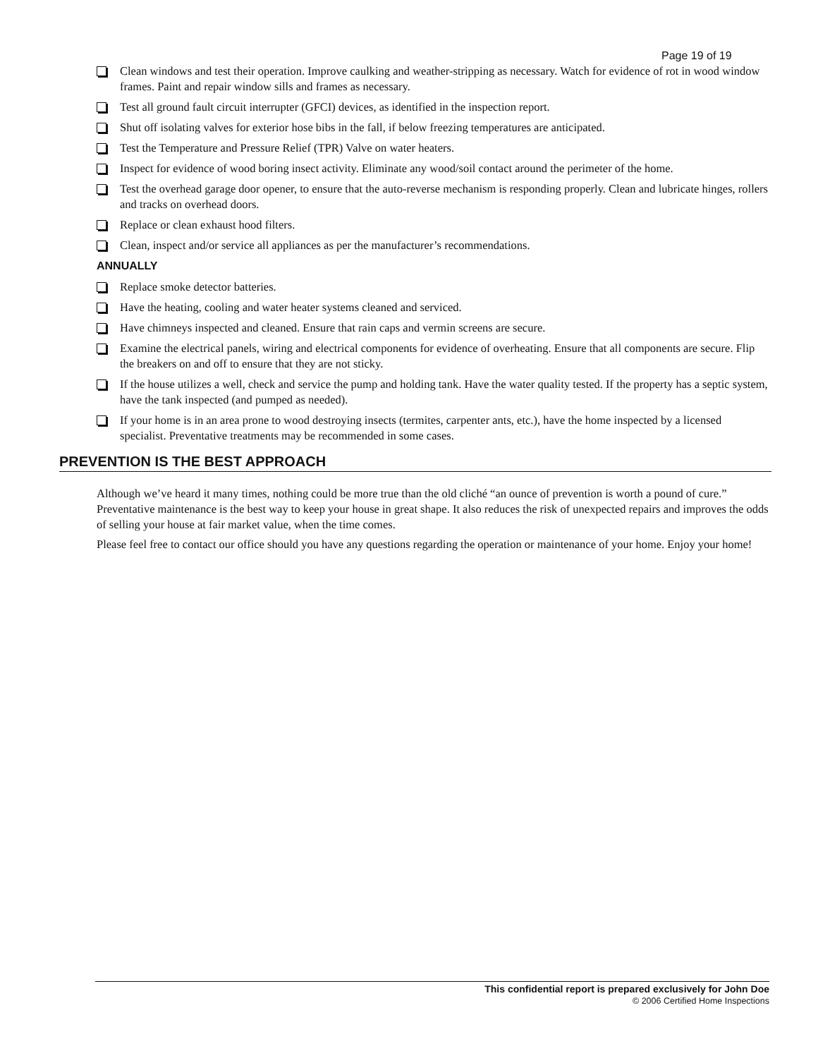Page 19 of 19
Clean windows and test their operation. Improve caulking and weather-stripping as necessary. Watch for evidence of rot in wood window frames. Paint and repair window sills and frames as necessary.
Test all ground fault circuit interrupter (GFCI) devices, as identified in the inspection report.
Shut off isolating valves for exterior hose bibs in the fall, if below freezing temperatures are anticipated.
Test the Temperature and Pressure Relief (TPR) Valve on water heaters.
Inspect for evidence of wood boring insect activity. Eliminate any wood/soil contact around the perimeter of the home.
Test the overhead garage door opener, to ensure that the auto-reverse mechanism is responding properly. Clean and lubricate hinges, rollers and tracks on overhead doors.
Replace or clean exhaust hood filters.
Clean, inspect and/or service all appliances as per the manufacturer’s recommendations.
ANNUALLY
Replace smoke detector batteries.
Have the heating, cooling and water heater systems cleaned and serviced.
Have chimneys inspected and cleaned. Ensure that rain caps and vermin screens are secure.
Examine the electrical panels, wiring and electrical components for evidence of overheating. Ensure that all components are secure. Flip the breakers on and off to ensure that they are not sticky.
If the house utilizes a well, check and service the pump and holding tank. Have the water quality tested. If the property has a septic system, have the tank inspected (and pumped as needed).
If your home is in an area prone to wood destroying insects (termites, carpenter ants, etc.), have the home inspected by a licensed specialist. Preventative treatments may be recommended in some cases.
PREVENTION IS THE BEST APPROACH
Although we’ve heard it many times, nothing could be more true than the old cliché “an ounce of prevention is worth a pound of cure.” Preventative maintenance is the best way to keep your house in great shape. It also reduces the risk of unexpected repairs and improves the odds of selling your house at fair market value, when the time comes.
Please feel free to contact our office should you have any questions regarding the operation or maintenance of your home. Enjoy your home!
This confidential report is prepared exclusively for John Doe
© 2006 Certified Home Inspections